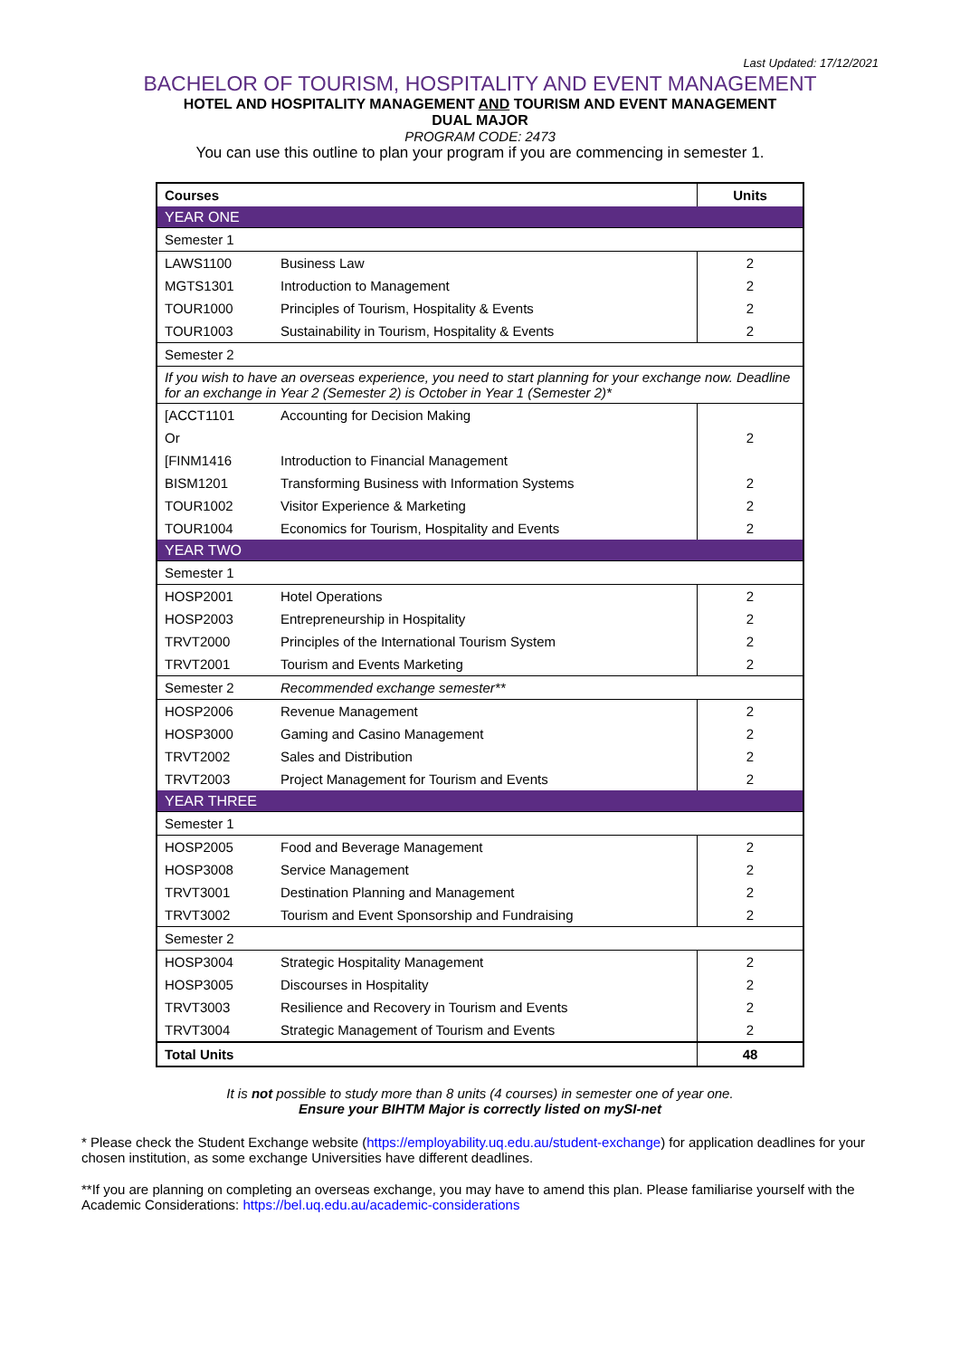Last Updated: 17/12/2021
BACHELOR OF TOURISM, HOSPITALITY AND EVENT MANAGEMENT
HOTEL AND HOSPITALITY MANAGEMENT AND TOURISM AND EVENT MANAGEMENT
DUAL MAJOR
PROGRAM CODE: 2473
You can use this outline to plan your program if you are commencing in semester 1.
| Courses | | Units |
| YEAR ONE | | |
| Semester 1 | | |
| LAWS1100 | Business Law | 2 |
| MGTS1301 | Introduction to Management | 2 |
| TOUR1000 | Principles of Tourism, Hospitality & Events | 2 |
| TOUR1003 | Sustainability in Tourism, Hospitality & Events | 2 |
| Semester 2 | | |
| If you wish to have an overseas experience, you need to start planning for your exchange now. Deadline for an exchange in Year 2 (Semester 2) is October in Year 1 (Semester 2)* | | |
| [ACCT1101 | Accounting for Decision Making | |
| Or | | 2 |
| [FINM1416 | Introduction to Financial Management | |
| BISM1201 | Transforming Business with Information Systems | 2 |
| TOUR1002 | Visitor Experience & Marketing | 2 |
| TOUR1004 | Economics for Tourism, Hospitality and Events | 2 |
| YEAR TWO | | |
| Semester 1 | | |
| HOSP2001 | Hotel Operations | 2 |
| HOSP2003 | Entrepreneurship in Hospitality | 2 |
| TRVT2000 | Principles of the International Tourism System | 2 |
| TRVT2001 | Tourism and Events Marketing | 2 |
| Semester 2 | Recommended exchange semester** | |
| HOSP2006 | Revenue Management | 2 |
| HOSP3000 | Gaming and Casino Management | 2 |
| TRVT2002 | Sales and Distribution | 2 |
| TRVT2003 | Project Management for Tourism and Events | 2 |
| YEAR THREE | | |
| Semester 1 | | |
| HOSP2005 | Food and Beverage Management | 2 |
| HOSP3008 | Service Management | 2 |
| TRVT3001 | Destination Planning and Management | 2 |
| TRVT3002 | Tourism and Event Sponsorship and Fundraising | 2 |
| Semester 2 | | |
| HOSP3004 | Strategic Hospitality Management | 2 |
| HOSP3005 | Discourses in Hospitality | 2 |
| TRVT3003 | Resilience and Recovery in Tourism and Events | 2 |
| TRVT3004 | Strategic Management of Tourism and Events | 2 |
| Total Units | | 48 |
It is not possible to study more than 8 units (4 courses) in semester one of year one.
Ensure your BIHTM Major is correctly listed on mySI-net
* Please check the Student Exchange website (https://employability.uq.edu.au/student-exchange) for application deadlines for your chosen institution, as some exchange Universities have different deadlines.
**If you are planning on completing an overseas exchange, you may have to amend this plan. Please familiarise yourself with the Academic Considerations: https://bel.uq.edu.au/academic-considerations